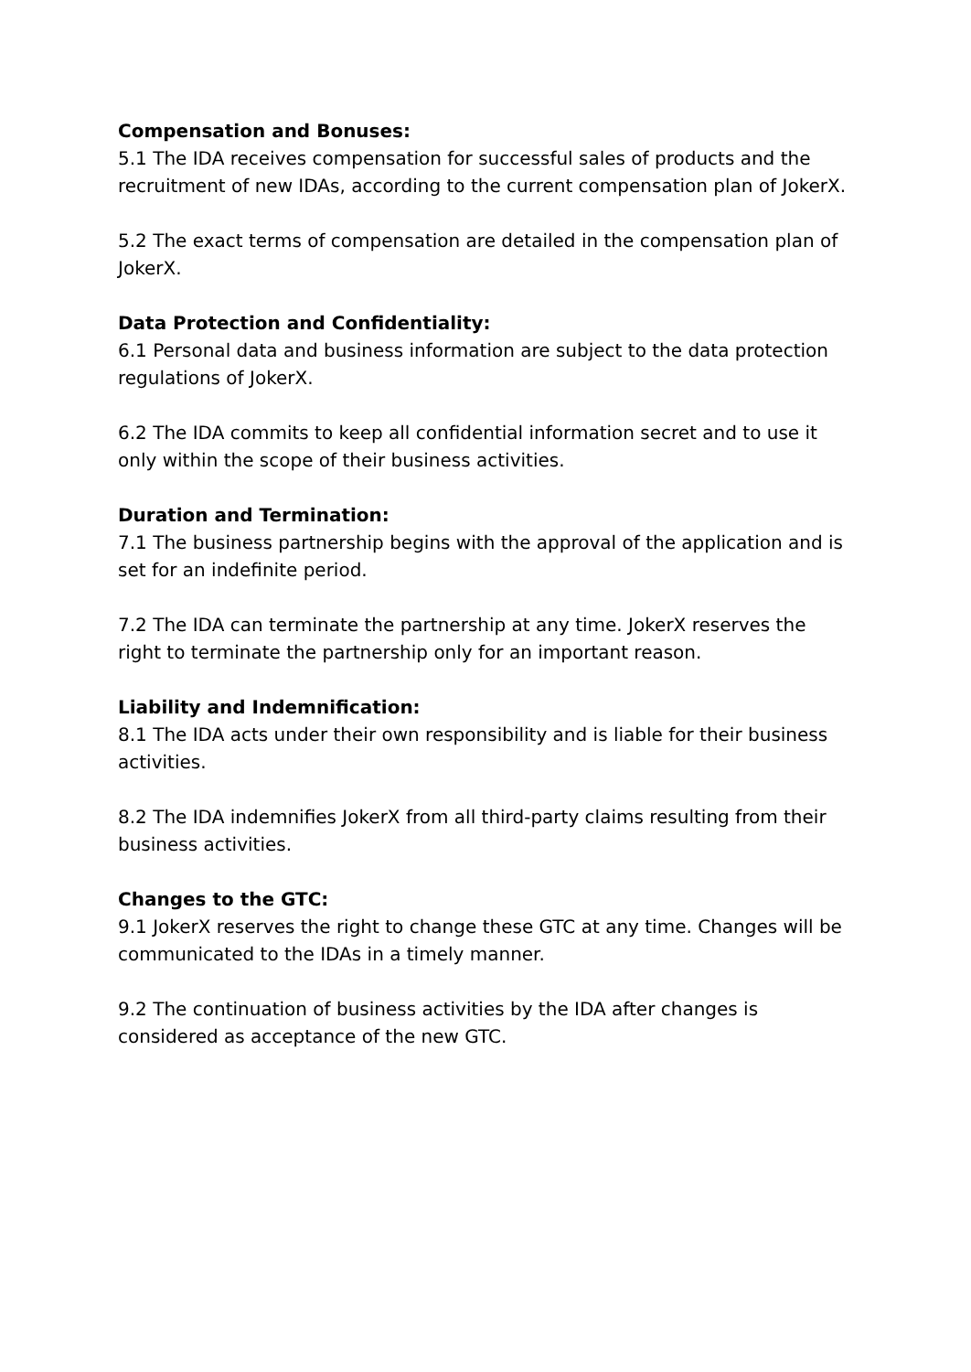Compensation and Bonuses:
5.1 The IDA receives compensation for successful sales of products and the recruitment of new IDAs, according to the current compensation plan of JokerX.
5.2 The exact terms of compensation are detailed in the compensation plan of JokerX.
Data Protection and Confidentiality:
6.1 Personal data and business information are subject to the data protection regulations of JokerX.
6.2 The IDA commits to keep all confidential information secret and to use it only within the scope of their business activities.
Duration and Termination:
7.1 The business partnership begins with the approval of the application and is set for an indefinite period.
7.2 The IDA can terminate the partnership at any time. JokerX reserves the right to terminate the partnership only for an important reason.
Liability and Indemnification:
8.1 The IDA acts under their own responsibility and is liable for their business activities.
8.2 The IDA indemnifies JokerX from all third-party claims resulting from their business activities.
Changes to the GTC:
9.1 JokerX reserves the right to change these GTC at any time. Changes will be communicated to the IDAs in a timely manner.
9.2 The continuation of business activities by the IDA after changes is considered as acceptance of the new GTC.